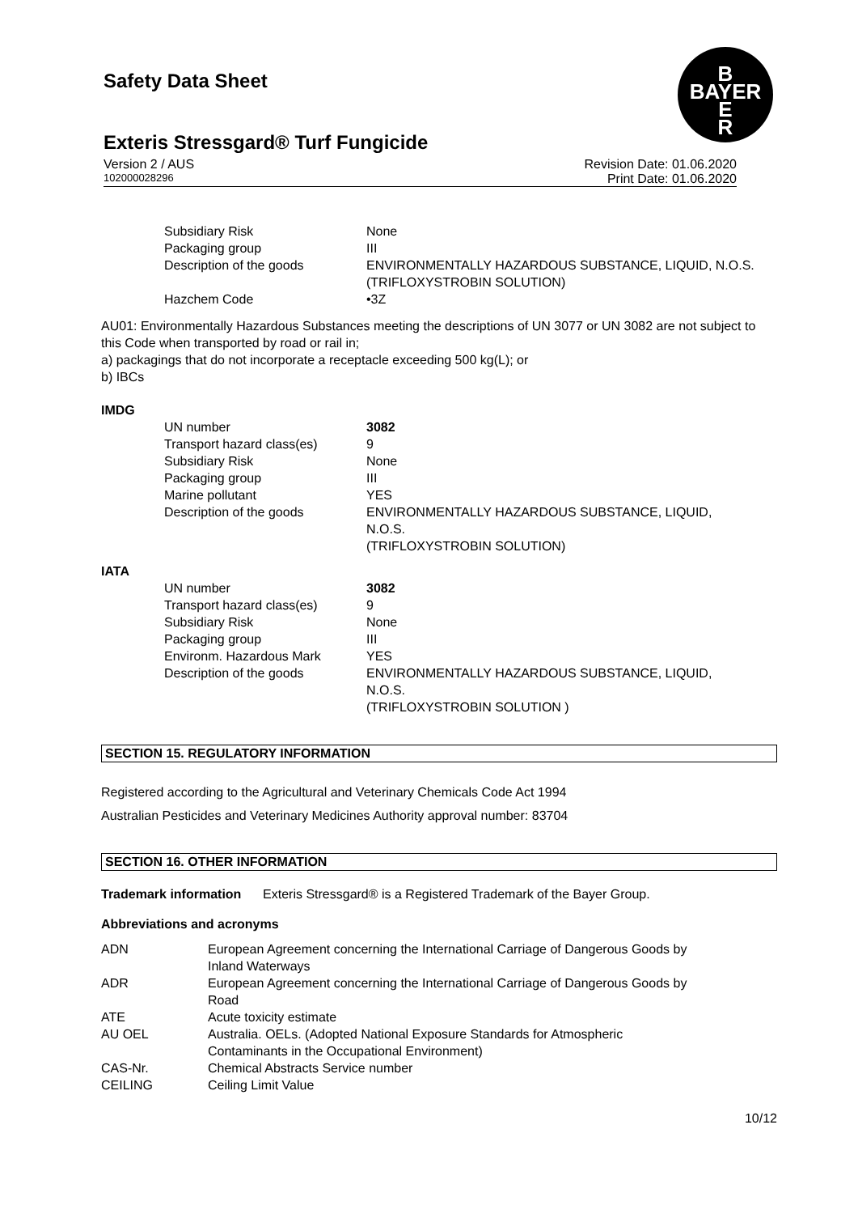Safety Data Sheet
B
BAYER
E
R
Exteris Stressgard® Turf Fungicide
Version 2 / AUS Revision Date: 01.06.2020
102000028296 Print Date: 01.06.2020
| Subsidiary Risk | None |
| Packaging group | III |
| Description of the goods | ENVIRONMENTALLY HAZARDOUS SUBSTANCE, LIQUID, N.O.S. (TRIFLOXYSTROBIN SOLUTION) |
| Hazchem Code | •3Z |
AU01: Environmentally Hazardous Substances meeting the descriptions of UN 3077 or UN 3082 are not subject to this Code when transported by road or rail in;
a) packagings that do not incorporate a receptacle exceeding 500 kg(L); or
b) IBCs
IMDG
| UN number | 3082 |
| Transport hazard class(es) | 9 |
| Subsidiary Risk | None |
| Packaging group | III |
| Marine pollutant | YES |
| Description of the goods | ENVIRONMENTALLY HAZARDOUS SUBSTANCE, LIQUID, N.O.S. (TRIFLOXYSTROBIN SOLUTION) |
IATA
| UN number | 3082 |
| Transport hazard class(es) | 9 |
| Subsidiary Risk | None |
| Packaging group | III |
| Environm. Hazardous Mark | YES |
| Description of the goods | ENVIRONMENTALLY HAZARDOUS SUBSTANCE, LIQUID, N.O.S. (TRIFLOXYSTROBIN SOLUTION ) |
SECTION 15. REGULATORY INFORMATION
Registered according to the Agricultural and Veterinary Chemicals Code Act 1994
Australian Pesticides and Veterinary Medicines Authority approval number: 83704
SECTION 16. OTHER INFORMATION
Trademark information Exteris Stressgard® is a Registered Trademark of the Bayer Group.
Abbreviations and acronyms
| ADN | European Agreement concerning the International Carriage of Dangerous Goods by Inland Waterways |
| ADR | European Agreement concerning the International Carriage of Dangerous Goods by Road |
| ATE | Acute toxicity estimate |
| AU OEL | Australia. OELs. (Adopted National Exposure Standards for Atmospheric Contaminants in the Occupational Environment) |
| CAS-Nr. | Chemical Abstracts Service number |
| CEILING | Ceiling Limit Value |
10/12